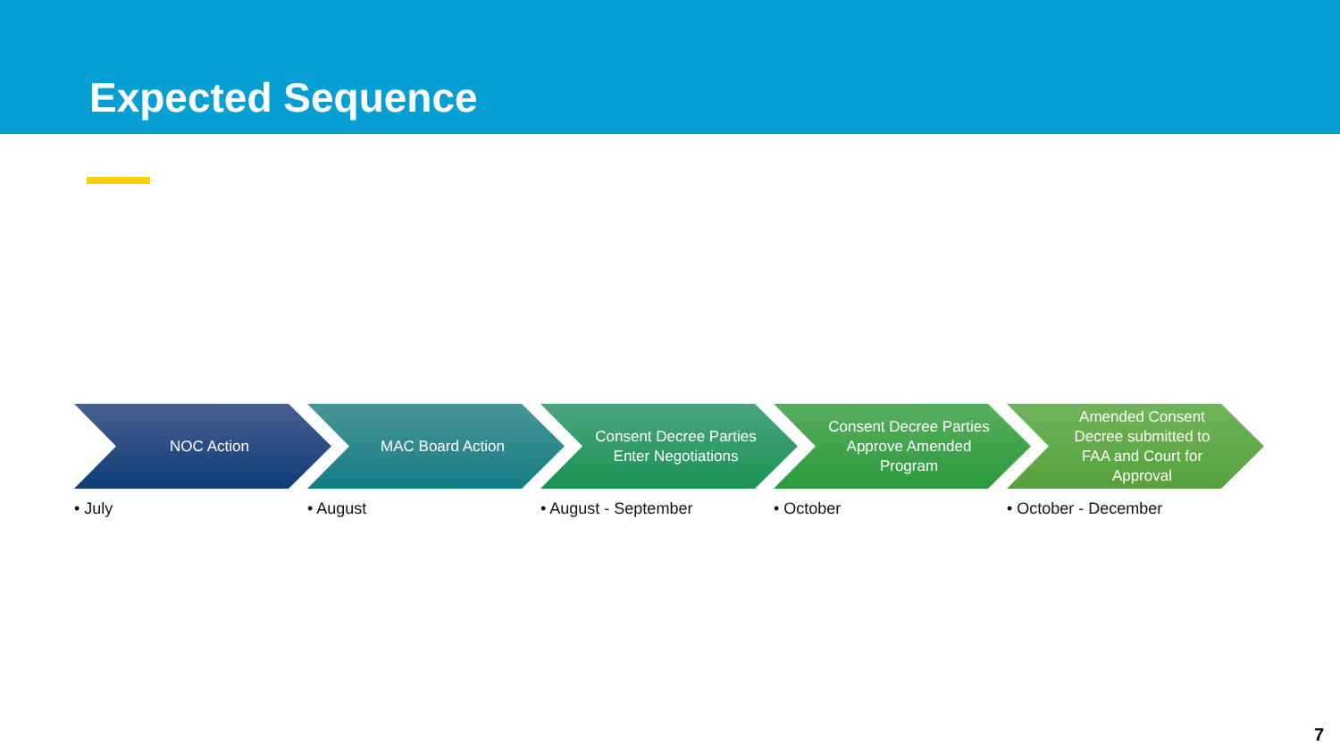Expected Sequence
NOC Action
• July
MAC Board Action
• August
Consent Decree Parties Enter Negotiations
• August - September
Consent Decree Parties Approve Amended Program
• October
Amended Consent Decree submitted to FAA and Court for Approval
• October - December
7